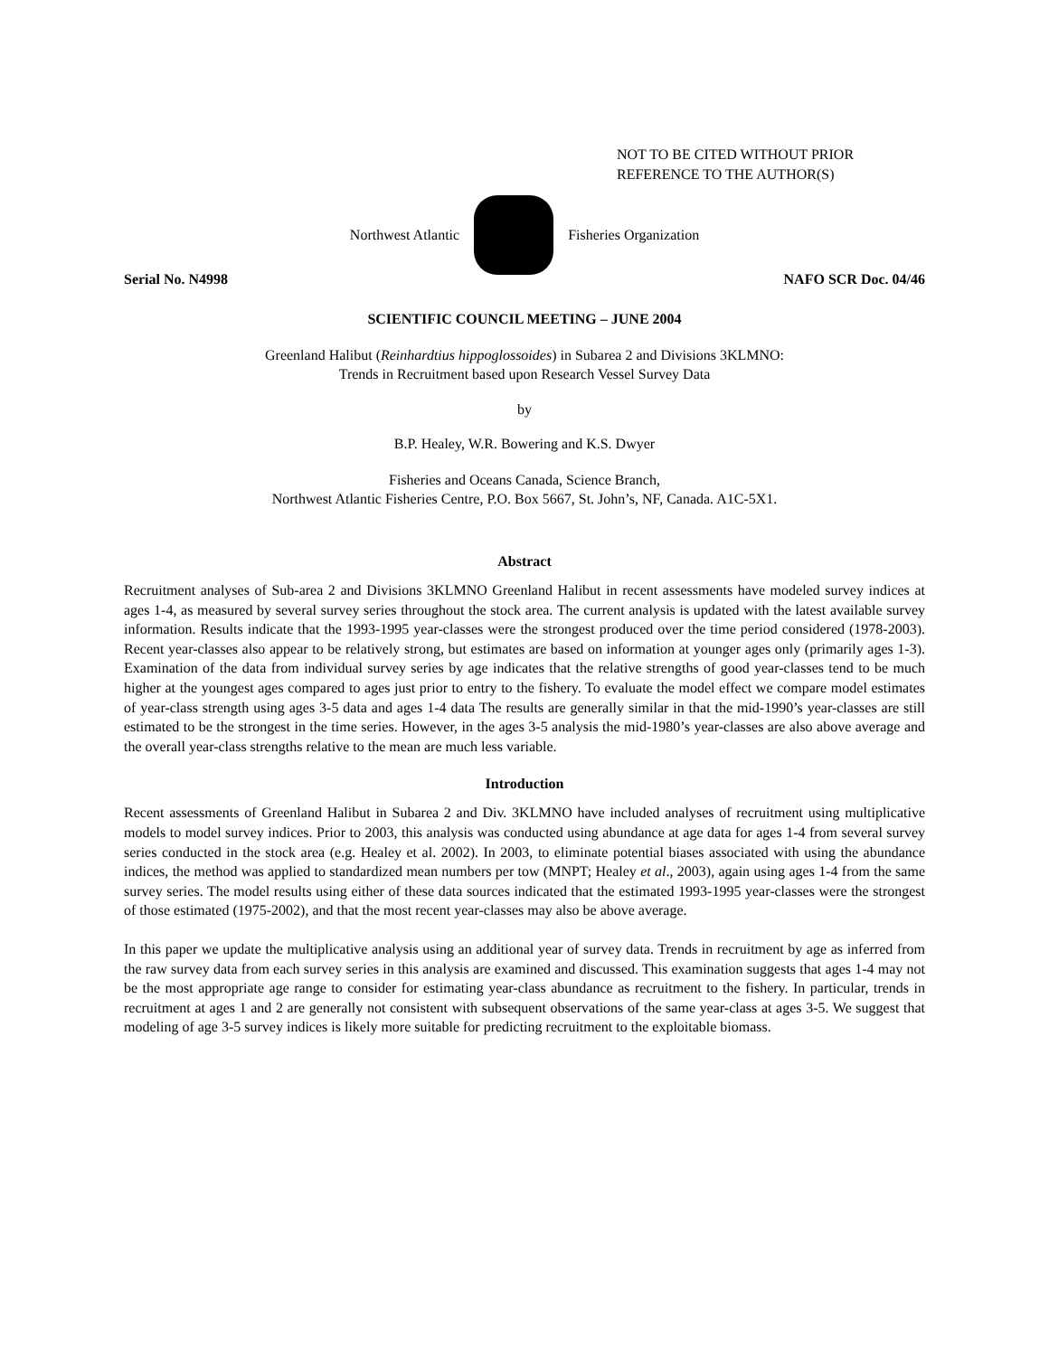NOT TO BE CITED WITHOUT PRIOR
REFERENCE TO THE AUTHOR(S)
Northwest Atlantic Fisheries Organization
Serial No. N4998 NAFO SCR Doc. 04/46
SCIENTIFIC COUNCIL MEETING – JUNE 2004
Greenland Halibut (Reinhardtius hippoglossoides) in Subarea 2 and Divisions 3KLMNO:
Trends in Recruitment based upon Research Vessel Survey Data
by
B.P. Healey, W.R. Bowering and K.S. Dwyer
Fisheries and Oceans Canada, Science Branch,
Northwest Atlantic Fisheries Centre, P.O. Box 5667, St. John’s, NF, Canada. A1C-5X1.
Abstract
Recruitment analyses of Sub-area 2 and Divisions 3KLMNO Greenland Halibut in recent assessments have modeled survey indices at ages 1-4, as measured by several survey series throughout the stock area. The current analysis is updated with the latest available survey information. Results indicate that the 1993-1995 year-classes were the strongest produced over the time period considered (1978-2003). Recent year-classes also appear to be relatively strong, but estimates are based on information at younger ages only (primarily ages 1-3). Examination of the data from individual survey series by age indicates that the relative strengths of good year-classes tend to be much higher at the youngest ages compared to ages just prior to entry to the fishery. To evaluate the model effect we compare model estimates of year-class strength using ages 3-5 data and ages 1-4 data The results are generally similar in that the mid-1990’s year-classes are still estimated to be the strongest in the time series. However, in the ages 3-5 analysis the mid-1980’s year-classes are also above average and the overall year-class strengths relative to the mean are much less variable.
Introduction
Recent assessments of Greenland Halibut in Subarea 2 and Div. 3KLMNO have included analyses of recruitment using multiplicative models to model survey indices. Prior to 2003, this analysis was conducted using abundance at age data for ages 1-4 from several survey series conducted in the stock area (e.g. Healey et al. 2002). In 2003, to eliminate potential biases associated with using the abundance indices, the method was applied to standardized mean numbers per tow (MNPT; Healey et al., 2003), again using ages 1-4 from the same survey series. The model results using either of these data sources indicated that the estimated 1993-1995 year-classes were the strongest of those estimated (1975-2002), and that the most recent year-classes may also be above average.
In this paper we update the multiplicative analysis using an additional year of survey data. Trends in recruitment by age as inferred from the raw survey data from each survey series in this analysis are examined and discussed. This examination suggests that ages 1-4 may not be the most appropriate age range to consider for estimating year-class abundance as recruitment to the fishery. In particular, trends in recruitment at ages 1 and 2 are generally not consistent with subsequent observations of the same year-class at ages 3-5. We suggest that modeling of age 3-5 survey indices is likely more suitable for predicting recruitment to the exploitable biomass.